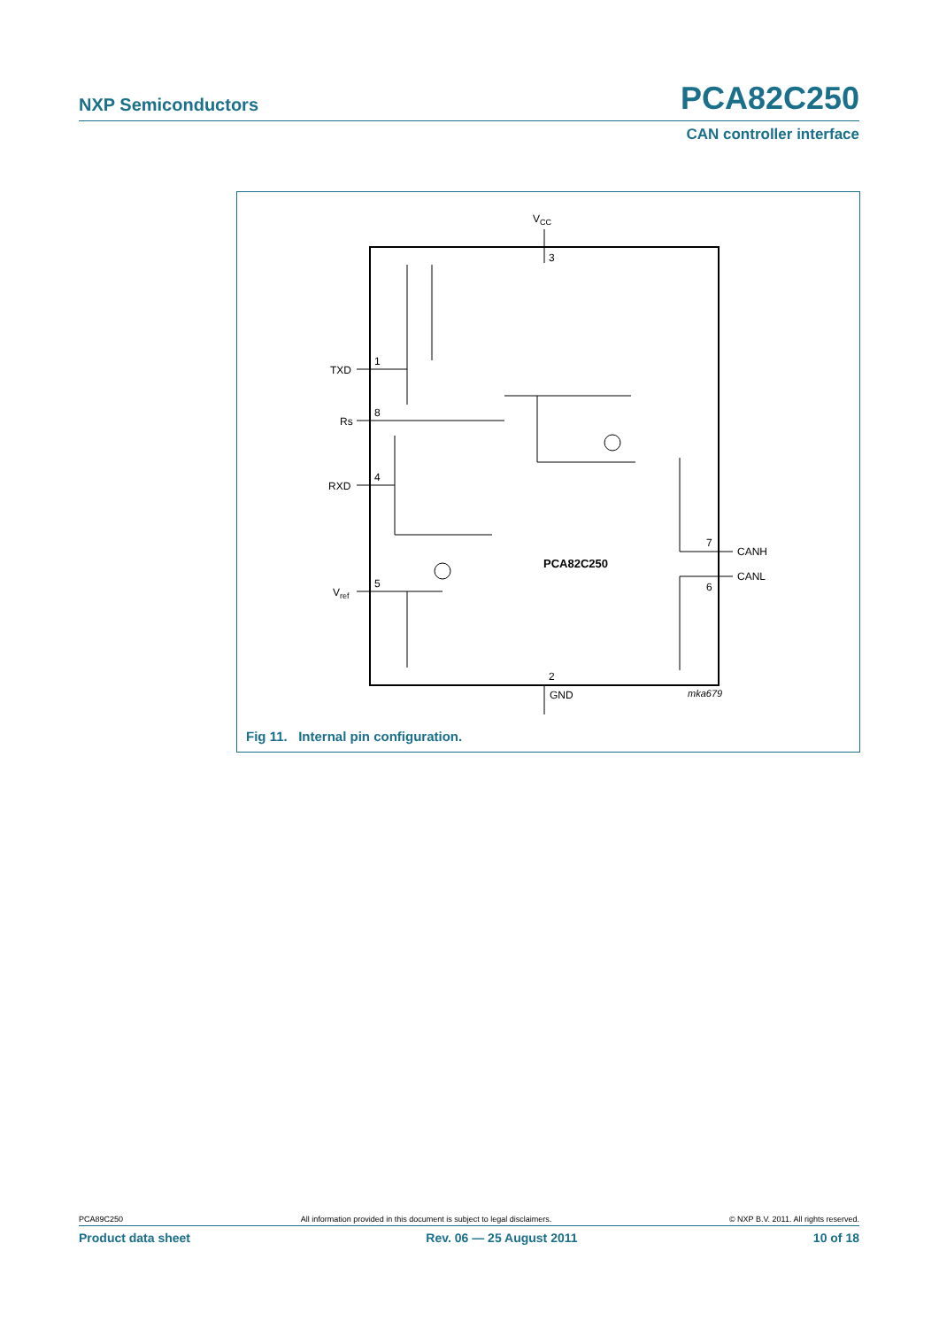NXP Semiconductors PCA82C250
CAN controller interface
VCC
3
TXD
1
Rs
8
RXD
4
Vref
5
7
CANH
6
CANL
PCA82C250
2
GND
mka679
Fig 11. Internal pin configuration.
PCA89C250 All information provided in this document is subject to legal disclaimers. © NXP B.V. 2011. All rights reserved.
Product data sheet Rev. 06 — 25 August 2011 10 of 18